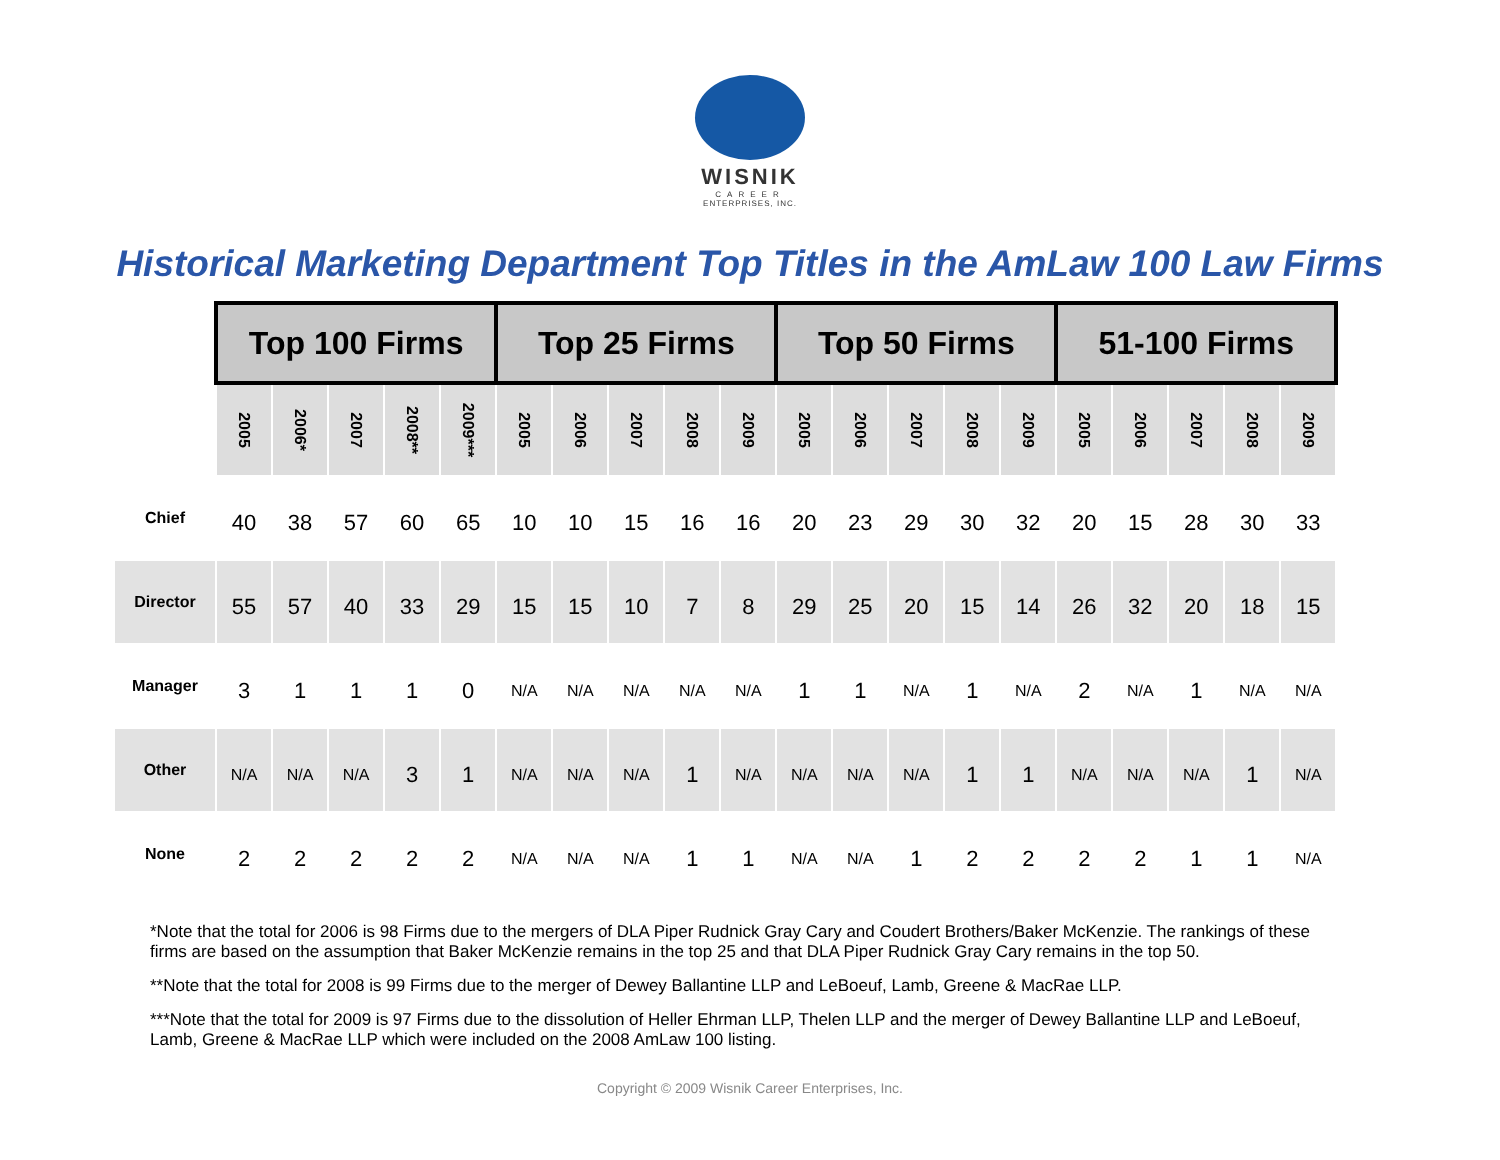WISNIK
CAREER
ENTERPRISES, INC.
Historical Marketing Department Top Titles in the AmLaw 100 Law Firms
| | Top 100 Firms | | | | | Top 25 Firms | | | | | Top 50 Firms | | | | | 51-100 Firms | | | | |
| --- | --- | --- | --- | --- | --- | --- | --- | --- | --- | --- | --- | --- | --- | --- | --- | --- | --- | --- | --- | --- |
| | 2005 | 2006* | 2007 | 2008** | 2009*** | 2005 | 2006 | 2007 | 2008 | 2009 | 2005 | 2006 | 2007 | 2008 | 2009 | 2005 | 2006 | 2007 | 2008 | 2009 |
| Chief | 40 | 38 | 57 | 60 | 65 | 10 | 10 | 15 | 16 | 16 | 20 | 23 | 29 | 30 | 32 | 20 | 15 | 28 | 30 | 33 |
| Director | 55 | 57 | 40 | 33 | 29 | 15 | 15 | 10 | 7 | 8 | 29 | 25 | 20 | 15 | 14 | 26 | 32 | 20 | 18 | 15 |
| Manager | 3 | 1 | 1 | 1 | 0 | N/A | N/A | N/A | N/A | N/A | 1 | 1 | N/A | 1 | N/A | 2 | N/A | 1 | N/A | N/A |
| Other | N/A | N/A | N/A | 3 | 1 | N/A | N/A | N/A | 1 | N/A | N/A | N/A | N/A | 1 | 1 | N/A | N/A | N/A | 1 | N/A |
| None | 2 | 2 | 2 | 2 | 2 | N/A | N/A | N/A | 1 | 1 | N/A | N/A | 1 | 2 | 2 | 2 | 2 | 1 | 1 | N/A |
*Note that the total for 2006 is 98 Firms due to the mergers of DLA Piper Rudnick Gray Cary and Coudert Brothers/Baker McKenzie. The rankings of these firms are based on the assumption that Baker McKenzie remains in the top 25 and that DLA Piper Rudnick Gray Cary remains in the top 50.
**Note that the total for 2008 is 99 Firms due to the merger of Dewey Ballantine LLP and LeBoeuf, Lamb, Greene & MacRae LLP.
***Note that the total for 2009 is 97 Firms due to the dissolution of Heller Ehrman LLP, Thelen LLP and the merger of Dewey Ballantine LLP and LeBoeuf, Lamb, Greene & MacRae LLP which were included on the 2008 AmLaw 100 listing.
Copyright © 2009 Wisnik Career Enterprises, Inc.